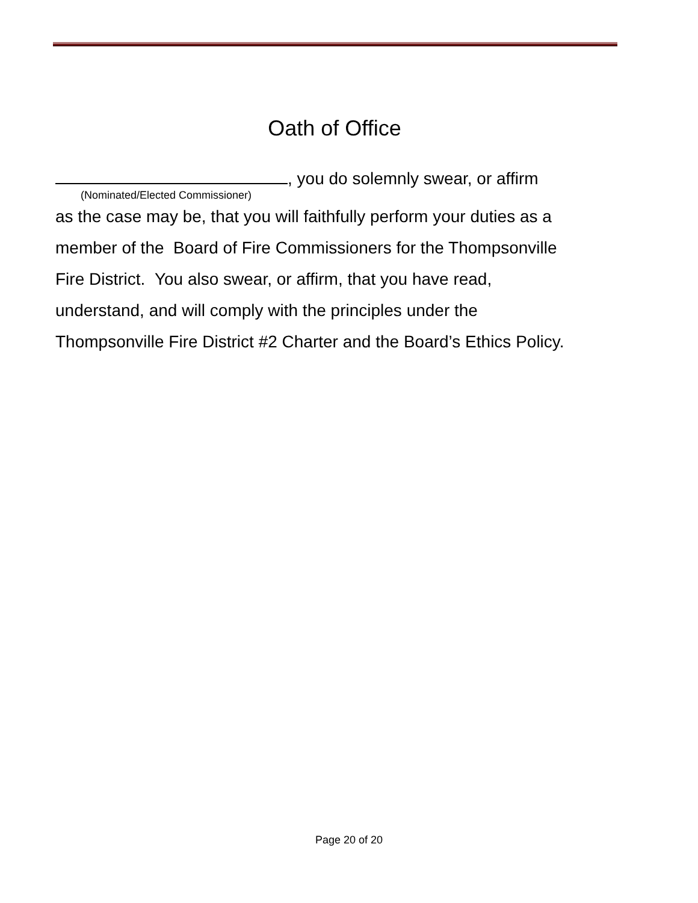Oath of Office
, you do solemnly swear, or affirm
(Nominated/Elected Commissioner)
as the case may be, that you will faithfully perform your duties as a
member of the Board of Fire Commissioners for the Thompsonville
Fire District. You also swear, or affirm, that you have read,
understand, and will comply with the principles under the
Thompsonville Fire District #2 Charter and the Board’s Ethics Policy.
Page 20 of 20